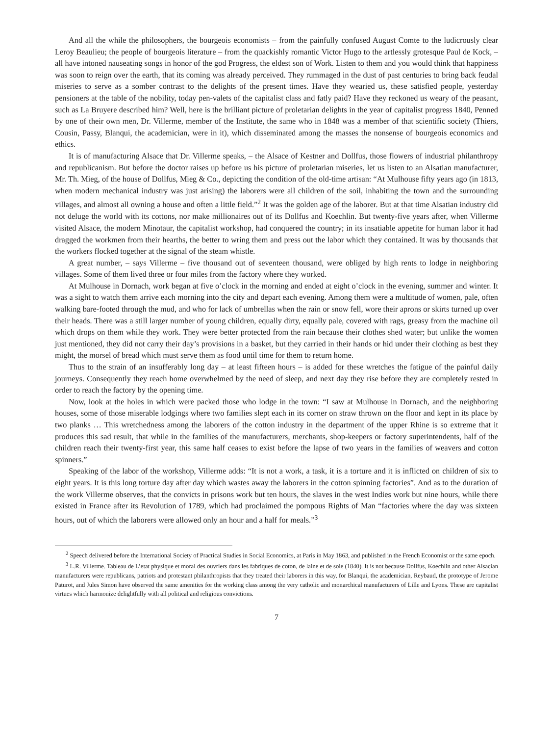And all the while the philosophers, the bourgeois economists – from the painfully confused August Comte to the ludicrously clear Leroy Beaulieu; the people of bourgeois literature – from the quackishly romantic Victor Hugo to the artlessly grotesque Paul de Kock, – all have intoned nauseating songs in honor of the god Progress, the eldest son of Work. Listen to them and you would think that happiness was soon to reign over the earth, that its coming was already perceived. They rummaged in the dust of past centuries to bring back feudal miseries to serve as a somber contrast to the delights of the present times. Have they wearied us, these satisfied people, yesterday pensioners at the table of the nobility, today pen-valets of the capitalist class and fatly paid? Have they reckoned us weary of the peasant, such as La Bruyere described him? Well, here is the brilliant picture of proletarian delights in the year of capitalist progress 1840, Penned by one of their own men, Dr. Villerme, member of the Institute, the same who in 1848 was a member of that scientific society (Thiers, Cousin, Passy, Blanqui, the academician, were in it), which disseminated among the masses the nonsense of bourgeois economics and ethics.
It is of manufacturing Alsace that Dr. Villerme speaks, – the Alsace of Kestner and Dollfus, those flowers of industrial philanthropy and republicanism. But before the doctor raises up before us his picture of proletarian miseries, let us listen to an Alsatian manufacturer, Mr. Th. Mieg, of the house of Dollfus, Mieg & Co., depicting the condition of the old-time artisan: “At Mulhouse fifty years ago (in 1813, when modern mechanical industry was just arising) the laborers were all children of the soil, inhabiting the town and the surrounding villages, and almost all owning a house and often a little field.”<sup>2</sup> It was the golden age of the laborer. But at that time Alsatian industry did not deluge the world with its cottons, nor make millionaires out of its Dollfus and Koechlin. But twenty-five years after, when Villerme visited Alsace, the modern Minotaur, the capitalist workshop, had conquered the country; in its insatiable appetite for human labor it had dragged the workmen from their hearths, the better to wring them and press out the labor which they contained. It was by thousands that the workers flocked together at the signal of the steam whistle.
A great number, – says Villerme – five thousand out of seventeen thousand, were obliged by high rents to lodge in neighboring villages. Some of them lived three or four miles from the factory where they worked.
At Mulhouse in Dornach, work began at five o’clock in the morning and ended at eight o’clock in the evening, summer and winter. It was a sight to watch them arrive each morning into the city and depart each evening. Among them were a multitude of women, pale, often walking bare-footed through the mud, and who for lack of umbrellas when the rain or snow fell, wore their aprons or skirts turned up over their heads. There was a still larger number of young children, equally dirty, equally pale, covered with rags, greasy from the machine oil which drops on them while they work. They were better protected from the rain because their clothes shed water; but unlike the women just mentioned, they did not carry their day’s provisions in a basket, but they carried in their hands or hid under their clothing as best they might, the morsel of bread which must serve them as food until time for them to return home.
Thus to the strain of an insufferably long day – at least fifteen hours – is added for these wretches the fatigue of the painful daily journeys. Consequently they reach home overwhelmed by the need of sleep, and next day they rise before they are completely rested in order to reach the factory by the opening time.
Now, look at the holes in which were packed those who lodge in the town: “I saw at Mulhouse in Dornach, and the neighboring houses, some of those miserable lodgings where two families slept each in its corner on straw thrown on the floor and kept in its place by two planks … This wretchedness among the laborers of the cotton industry in the department of the upper Rhine is so extreme that it produces this sad result, that while in the families of the manufacturers, merchants, shop-keepers or factory superintendents, half of the children reach their twenty-first year, this same half ceases to exist before the lapse of two years in the families of weavers and cotton spinners.”
Speaking of the labor of the workshop, Villerme adds: “It is not a work, a task, it is a torture and it is inflicted on children of six to eight years. It is this long torture day after day which wastes away the laborers in the cotton spinning factories”. And as to the duration of the work Villerme observes, that the convicts in prisons work but ten hours, the slaves in the west Indies work but nine hours, while there existed in France after its Revolution of 1789, which had proclaimed the pompous Rights of Man “factories where the day was sixteen hours, out of which the laborers were allowed only an hour and a half for meals.”<sup>3</sup>
<sup>2</sup> Speech delivered before the International Society of Practical Studies in Social Economics, at Paris in May 1863, and published in the French Economist or the same epoch.
<sup>3</sup> L.R. Villerme. Tableau de L’etat physique et moral des ouvriers dans les fabriques de coton, de laine et de soie (1840). It is not because Dollfus, Koechlin and other Alsacian manufacturers were republicans, patriots and protestant philanthropists that they treated their laborers in this way, for Blanqui, the academician, Reybaud, the prototype of Jerome Paturot, and Jules Simon have observed the same amenities for the working class among the very catholic and monarchical manufacturers of Lille and Lyons. These are capitalist virtues which harmonize delightfully with all political and religious convictions.
7